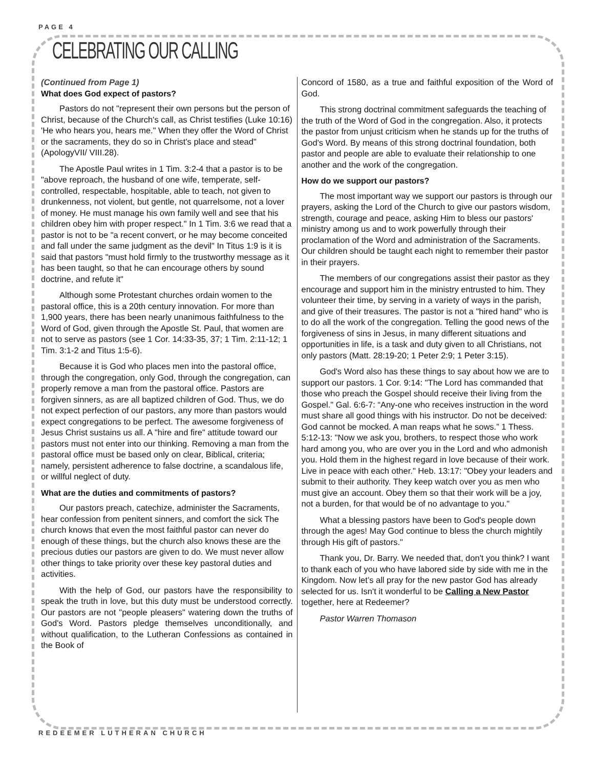PAGE 4
CELEBRATING OUR CALLING
(Continued from Page 1)
What does God expect of pastors?
Pastors do not "represent their own persons but the person of Christ, because of the Church's call, as Christ testifies (Luke 10:16) 'He who hears you, hears me." When they offer the Word of Christ or the sacraments, they do so in Christ's place and stead" (ApologyVII/ VIII.28).
The Apostle Paul writes in 1 Tim. 3:2-4 that a pastor is to be "above reproach, the husband of one wife, temperate, self-controlled, respectable, hospitable, able to teach, not given to drunkenness, not violent, but gentle, not quarrelsome, not a lover of money. He must manage his own family well and see that his children obey him with proper respect." In 1 Tim. 3:6 we read that a pastor is not to be "a recent convert, or he may become conceited and fall under the same judgment as the devil" In Titus 1:9 is it is said that pastors "must hold firmly to the trustworthy message as it has been taught, so that he can encourage others by sound doctrine, and refute it"
Although some Protestant churches ordain women to the pastoral office, this is a 20th century innovation. For more than 1,900 years, there has been nearly unanimous faithfulness to the Word of God, given through the Apostle St. Paul, that women are not to serve as pastors (see 1 Cor. 14:33-35, 37; 1 Tim. 2:11-12; 1 Tim. 3:1-2 and Titus 1:5-6).
Because it is God who places men into the pastoral office, through the congregation, only God, through the congregation, can properly remove a man from the pastoral office. Pastors are forgiven sinners, as are all baptized children of God. Thus, we do not expect perfection of our pastors, any more than pastors would expect congregations to be perfect. The awesome forgiveness of Jesus Christ sustains us all. A "hire and fire" attitude toward our pastors must not enter into our thinking. Removing a man from the pastoral office must be based only on clear, Biblical, criteria; namely, persistent adherence to false doctrine, a scandalous life, or willful neglect of duty.
What are the duties and commitments of pastors?
Our pastors preach, catechize, administer the Sacraments, hear confession from penitent sinners, and comfort the sick The church knows that even the most faithful pastor can never do enough of these things, but the church also knows these are the precious duties our pastors are given to do. We must never allow other things to take priority over these key pastoral duties and activities.
With the help of God, our pastors have the responsibility to speak the truth in love, but this duty must be understood correctly. Our pastors are not "people pleasers" watering down the truths of God's Word. Pastors pledge themselves unconditionally, and without qualification, to the Lutheran Confessions as contained in the Book of
Concord of 1580, as a true and faithful exposition of the Word of God.
This strong doctrinal commitment safeguards the teaching of the truth of the Word of God in the congregation. Also, it protects the pastor from unjust criticism when he stands up for the truths of God's Word. By means of this strong doctrinal foundation, both pastor and people are able to evaluate their relationship to one another and the work of the congregation.
How do we support our pastors?
The most important way we support our pastors is through our prayers, asking the Lord of the Church to give our pastors wisdom, strength, courage and peace, asking Him to bless our pastors' ministry among us and to work powerfully through their proclamation of the Word and administration of the Sacraments. Our children should be taught each night to remember their pastor in their prayers.
The members of our congregations assist their pastor as they encourage and support him in the ministry entrusted to him. They volunteer their time, by serving in a variety of ways in the parish, and give of their treasures. The pastor is not a "hired hand" who is to do all the work of the congregation. Telling the good news of the forgiveness of sins in Jesus, in many different situations and opportunities in life, is a task and duty given to all Christians, not only pastors (Matt. 28:19-20; 1 Peter 2:9; 1 Peter 3:15).
God's Word also has these things to say about how we are to support our pastors. 1 Cor. 9:14: "The Lord has commanded that those who preach the Gospel should receive their living from the Gospel." Gal. 6:6-7: “Any-one who receives instruction in the word must share all good things with his instructor. Do not be deceived: God cannot be mocked. A man reaps what he sows.” 1 Thess. 5:12-13: "Now we ask you, brothers, to respect those who work hard among you, who are over you in the Lord and who admonish you. Hold them in the highest regard in love because of their work. Live in peace with each other." Heb. 13:17: "Obey your leaders and submit to their authority. They keep watch over you as men who must give an account. Obey them so that their work will be a joy, not a burden, for that would be of no advantage to you."
What a blessing pastors have been to God's people down through the ages! May God continue to bless the church mightily through His gift of pastors."
Thank you, Dr. Barry. We needed that, don't you think? I want to thank each of you who have labored side by side with me in the Kingdom. Now let’s all pray for the new pastor God has already selected for us. Isn't it wonderful to be Calling a New Pastor together, here at Redeemer?
Pastor Warren Thomason
REDEEMER LUTHERAN CHURCH